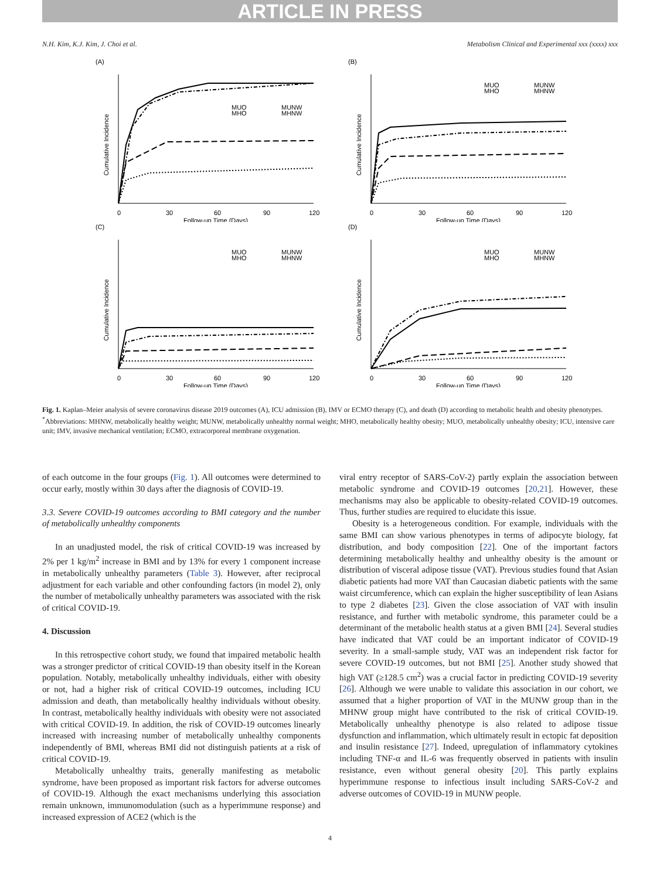ARTICLE IN PRESS
N.H. Kim, K.J. Kim, J. Choi et al. Metabolism Clinical and Experimental xxx (xxxx) xxx
(A)
Cumulative Incidence
0
30
60
90
120
Follow-up Time (Days)
MUO
MHO
MUNW
MHNW
(B)
Cumulative Incidence
0
30
60
90
120
Follow-up Time (Days)
MUO
MHO
MUNW
MHNW
(C)
Cumulative Incidence
0
30
60
90
120
Follow-up Time (Days)
MUO
MHO
MUNW
MHNW
(D)
Cumulative Incidence
0
30
60
90
120
Follow-up Time (Days)
MUO
MHO
MUNW
MHNW
Fig. 1. Kaplan–Meier analysis of severe coronavirus disease 2019 outcomes (A), ICU admission (B), IMV or ECMO therapy (C), and death (D) according to metabolic health and obesity phenotypes.
<sup>*</sup> Abbreviations: MHNW, metabolically healthy weight; MUNW, metabolically unhealthy normal weight; MHO, metabolically healthy obesity; MUO, metabolically unhealthy obesity; ICU, intensive care unit; IMV, invasive mechanical ventilation; ECMO, extracorporeal membrane oxygenation.
of each outcome in the four groups (Fig. 1). All outcomes were determined to occur early, mostly within 30 days after the diagnosis of COVID-19.
3.3. Severe COVID-19 outcomes according to BMI category and the number of metabolically unhealthy components
In an unadjusted model, the risk of critical COVID-19 was increased by 2% per 1 kg/m<sup>2</sup> increase in BMI and by 13% for every 1 component increase in metabolically unhealthy parameters (Table 3). However, after reciprocal adjustment for each variable and other confounding factors (in model 2), only the number of metabolically unhealthy parameters was associated with the risk of critical COVID-19.
4. Discussion
In this retrospective cohort study, we found that impaired metabolic health was a stronger predictor of critical COVID-19 than obesity itself in the Korean population. Notably, metabolically unhealthy individuals, either with obesity or not, had a higher risk of critical COVID-19 outcomes, including ICU admission and death, than metabolically healthy individuals without obesity. In contrast, metabolically healthy individuals with obesity were not associated with critical COVID-19. In addition, the risk of COVID-19 outcomes linearly increased with increasing number of metabolically unhealthy components independently of BMI, whereas BMI did not distinguish patients at a risk of critical COVID-19.
Metabolically unhealthy traits, generally manifesting as metabolic syndrome, have been proposed as important risk factors for adverse outcomes of COVID-19. Although the exact mechanisms underlying this association remain unknown, immunomodulation (such as a hyperimmune response) and increased expression of ACE2 (which is the
viral entry receptor of SARS-CoV-2) partly explain the association between metabolic syndrome and COVID-19 outcomes [20,21]. However, these mechanisms may also be applicable to obesity-related COVID-19 outcomes. Thus, further studies are required to elucidate this issue.
Obesity is a heterogeneous condition. For example, individuals with the same BMI can show various phenotypes in terms of adipocyte biology, fat distribution, and body composition [22]. One of the important factors determining metabolically healthy and unhealthy obesity is the amount or distribution of visceral adipose tissue (VAT). Previous studies found that Asian diabetic patients had more VAT than Caucasian diabetic patients with the same waist circumference, which can explain the higher susceptibility of lean Asians to type 2 diabetes [23]. Given the close association of VAT with insulin resistance, and further with metabolic syndrome, this parameter could be a determinant of the metabolic health status at a given BMI [24]. Several studies have indicated that VAT could be an important indicator of COVID-19 severity. In a small-sample study, VAT was an independent risk factor for severe COVID-19 outcomes, but not BMI [25]. Another study showed that high VAT (≥128.5 cm<sup>2</sup>) was a crucial factor in predicting COVID-19 severity [26]. Although we were unable to validate this association in our cohort, we assumed that a higher proportion of VAT in the MUNW group than in the MHNW group might have contributed to the risk of critical COVID-19. Metabolically unhealthy phenotype is also related to adipose tissue dysfunction and inflammation, which ultimately result in ectopic fat deposition and insulin resistance [27]. Indeed, upregulation of inflammatory cytokines including TNF-α and IL-6 was frequently observed in patients with insulin resistance, even without general obesity [20]. This partly explains hyperimmune response to infectious insult including SARS-CoV-2 and adverse outcomes of COVID-19 in MUNW people.
4